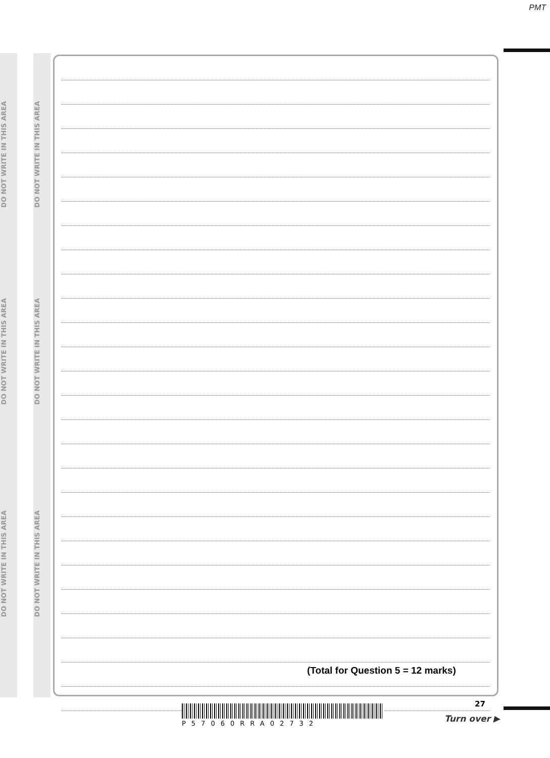PMT
DO NOT WRITE IN THIS AREA
DO NOT WRITE IN THIS AREA
DO NOT WRITE IN THIS AREA
DO NOT WRITE IN THIS AREA
DO NOT WRITE IN THIS AREA
DO NOT WRITE IN THIS AREA
(Total for Question 5 = 12 marks)
P57060RRA02732
27
Turn over ▶